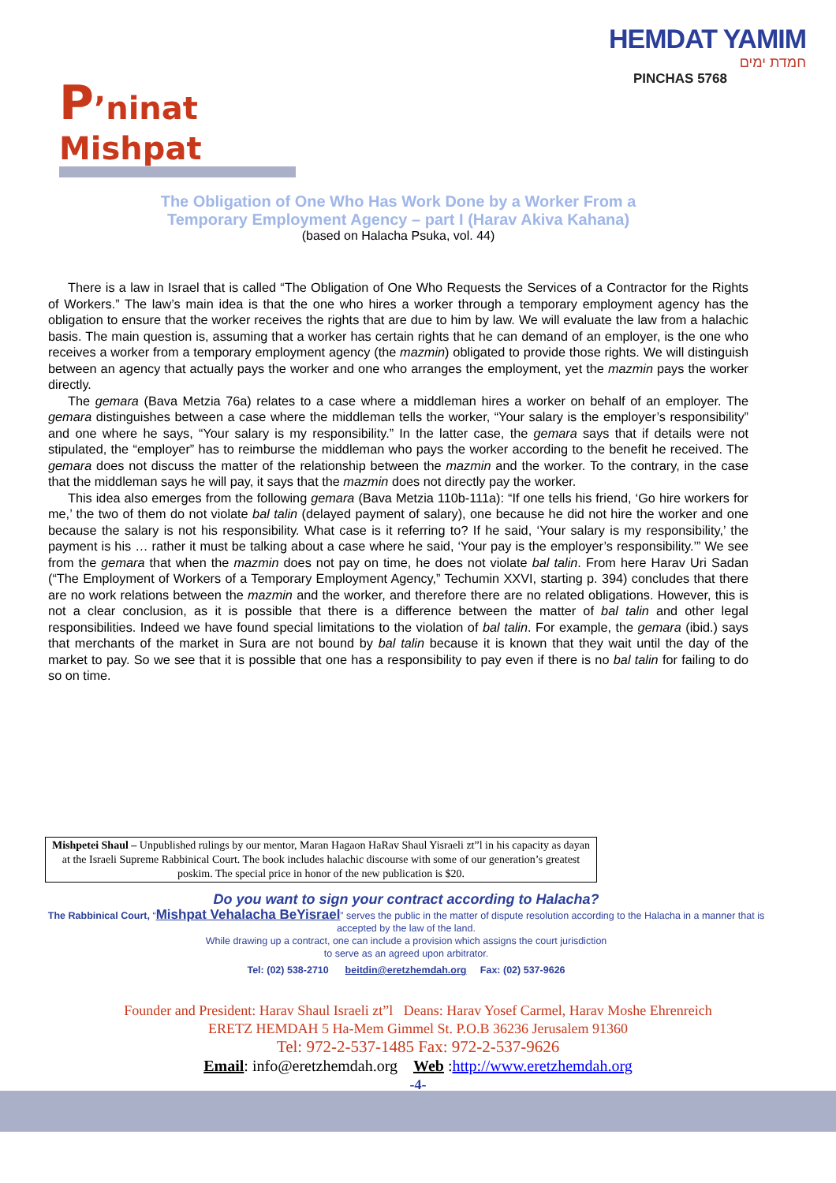HEMDAT YAMIM
חמדת ימים
PINCHAS 5768
P’ninat Mishpat
The Obligation of One Who Has Work Done by a Worker From a
Temporary Employment Agency – part I (Harav Akiva Kahana)
(based on Halacha Psuka, vol. 44)
There is a law in Israel that is called “The Obligation of One Who Requests the Services of a Contractor for the Rights of Workers.” The law’s main idea is that the one who hires a worker through a temporary employment agency has the obligation to ensure that the worker receives the rights that are due to him by law. We will evaluate the law from a halachic basis. The main question is, assuming that a worker has certain rights that he can demand of an employer, is the one who receives a worker from a temporary employment agency (the mazmin) obligated to provide those rights. We will distinguish between an agency that actually pays the worker and one who arranges the employment, yet the mazmin pays the worker directly.
The gemara (Bava Metzia 76a) relates to a case where a middleman hires a worker on behalf of an employer. The gemara distinguishes between a case where the middleman tells the worker, “Your salary is the employer’s responsibility” and one where he says, “Your salary is my responsibility.” In the latter case, the gemara says that if details were not stipulated, the “employer” has to reimburse the middleman who pays the worker according to the benefit he received. The gemara does not discuss the matter of the relationship between the mazmin and the worker. To the contrary, in the case that the middleman says he will pay, it says that the mazmin does not directly pay the worker.
This idea also emerges from the following gemara (Bava Metzia 110b-111a): “If one tells his friend, ‘Go hire workers for me,’ the two of them do not violate bal talin (delayed payment of salary), one because he did not hire the worker and one because the salary is not his responsibility. What case is it referring to? If he said, ‘Your salary is my responsibility,’ the payment is his … rather it must be talking about a case where he said, ‘Your pay is the employer’s responsibility.’” We see from the gemara that when the mazmin does not pay on time, he does not violate bal talin. From here Harav Uri Sadan (“The Employment of Workers of a Temporary Employment Agency,” Techumin XXVI, starting p. 394) concludes that there are no work relations between the mazmin and the worker, and therefore there are no related obligations. However, this is not a clear conclusion, as it is possible that there is a difference between the matter of bal talin and other legal responsibilities. Indeed we have found special limitations to the violation of bal talin. For example, the gemara (ibid.) says that merchants of the market in Sura are not bound by bal talin because it is known that they wait until the day of the market to pay. So we see that it is possible that one has a responsibility to pay even if there is no bal talin for failing to do so on time.
Mishpetei Shaul – Unpublished rulings by our mentor, Maran Hagaon HaRav Shaul Yisraeli zt”l in his capacity as dayan at the Israeli Supreme Rabbinical Court. The book includes halachic discourse with some of our generation’s greatest poskim. The special price in honor of the new publication is $20.
Do you want to sign your contract according to Halacha?
The Rabbinical Court, “Mishpat Vehalacha BeYisrael” serves the public in the matter of dispute resolution according to the Halacha in a manner that is accepted by the law of the land.
While drawing up a contract, one can include a provision which assigns the court jurisdiction
to serve as an agreed upon arbitrator.
Tel: (02) 538-2710 beitdin@eretzhemdah.org Fax: (02) 537-9626
Founder and President: Harav Shaul Israeli zt”l Deans: Harav Yosef Carmel, Harav Moshe Ehrenreich
ERETZ HEMDAH 5 Ha-Mem Gimmel St. P.O.B 36236 Jerusalem 91360
Tel: 972-2-537-1485 Fax: 972-2-537-9626
Email: info@eretzhemdah.org Web :http://www.eretzhemdah.org
-4-